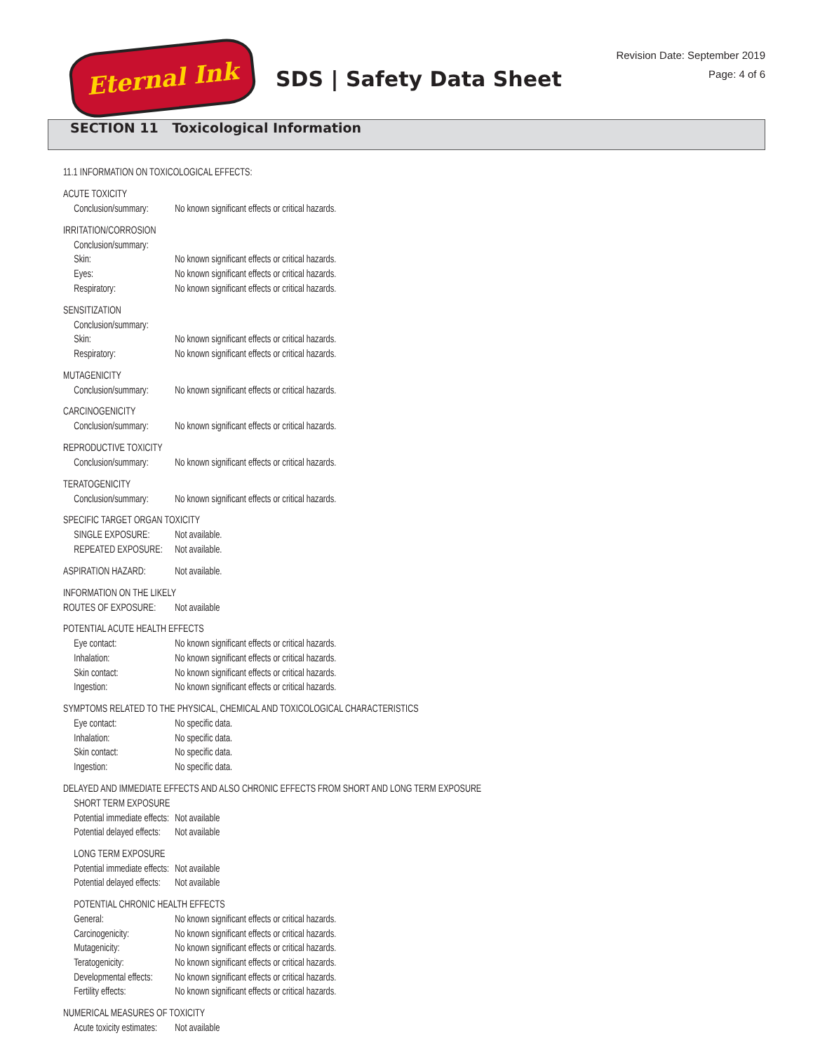Eternal Ink
SDS | Safety Data Sheet
Revision Date: September 2019
Page: 4 of 6
SECTION 11 Toxicological Information
11.1 INFORMATION ON TOXICOLOGICAL EFFECTS:
ACUTE TOXICITY
Conclusion/summary: No known significant effects or critical hazards.
IRRITATION/CORROSION
Conclusion/summary:
Skin: No known significant effects or critical hazards.
Eyes: No known significant effects or critical hazards.
Respiratory: No known significant effects or critical hazards.
SENSITIZATION
Conclusion/summary:
Skin: No known significant effects or critical hazards.
Respiratory: No known significant effects or critical hazards.
MUTAGENICITY
Conclusion/summary: No known significant effects or critical hazards.
CARCINOGENICITY
Conclusion/summary: No known significant effects or critical hazards.
REPRODUCTIVE TOXICITY
Conclusion/summary: No known significant effects or critical hazards.
TERATOGENICITY
Conclusion/summary: No known significant effects or critical hazards.
SPECIFIC TARGET ORGAN TOXICITY
SINGLE EXPOSURE: Not available.
REPEATED EXPOSURE: Not available.
ASPIRATION HAZARD: Not available.
INFORMATION ON THE LIKELY
ROUTES OF EXPOSURE: Not available
POTENTIAL ACUTE HEALTH EFFECTS
Eye contact: No known significant effects or critical hazards.
Inhalation: No known significant effects or critical hazards.
Skin contact: No known significant effects or critical hazards.
Ingestion: No known significant effects or critical hazards.
SYMPTOMS RELATED TO THE PHYSICAL, CHEMICAL AND TOXICOLOGICAL CHARACTERISTICS
Eye contact: No specific data.
Inhalation: No specific data.
Skin contact: No specific data.
Ingestion: No specific data.
DELAYED AND IMMEDIATE EFFECTS AND ALSO CHRONIC EFFECTS FROM SHORT AND LONG TERM EXPOSURE
SHORT TERM EXPOSURE
Potential immediate effects: Not available
Potential delayed effects: Not available
LONG TERM EXPOSURE
Potential immediate effects: Not available
Potential delayed effects: Not available
POTENTIAL CHRONIC HEALTH EFFECTS
General: No known significant effects or critical hazards.
Carcinogenicity: No known significant effects or critical hazards.
Mutagenicity: No known significant effects or critical hazards.
Teratogenicity: No known significant effects or critical hazards.
Developmental effects: No known significant effects or critical hazards.
Fertility effects: No known significant effects or critical hazards.
NUMERICAL MEASURES OF TOXICITY
Acute toxicity estimates: Not available